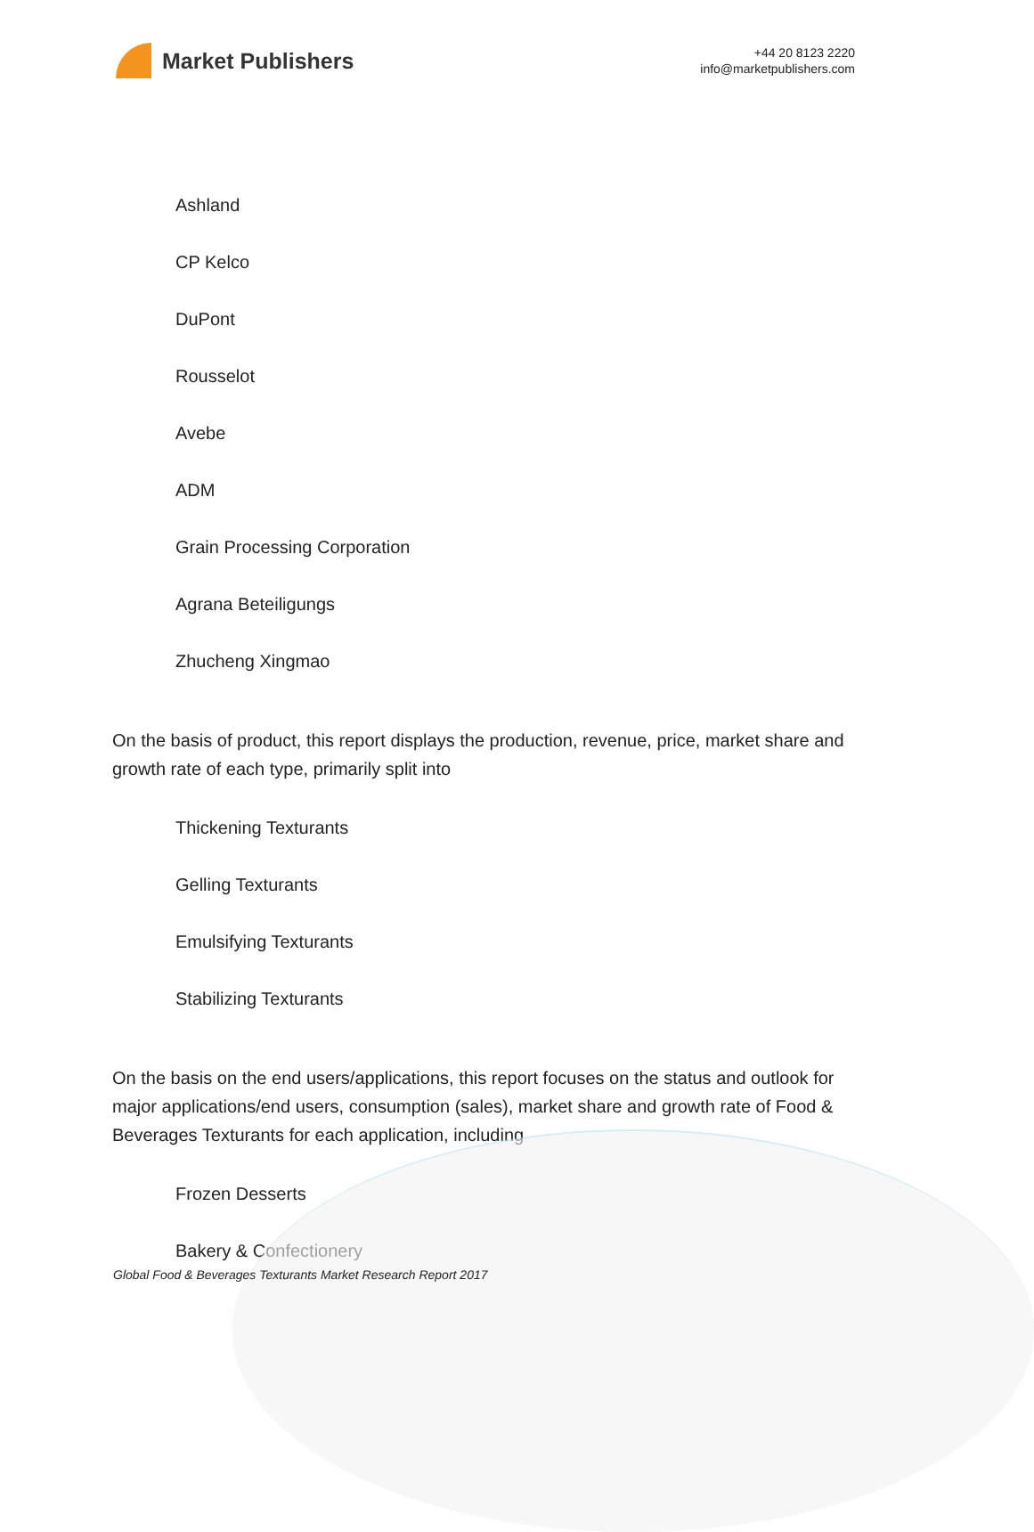Market Publishers
+44 20 8123 2220
info@marketpublishers.com
Ashland
CP Kelco
DuPont
Rousselot
Avebe
ADM
Grain Processing Corporation
Agrana Beteiligungs
Zhucheng Xingmao
On the basis of product, this report displays the production, revenue, price, market share and growth rate of each type, primarily split into
Thickening Texturants
Gelling Texturants
Emulsifying Texturants
Stabilizing Texturants
On the basis on the end users/applications, this report focuses on the status and outlook for major applications/end users, consumption (sales), market share and growth rate of Food & Beverages Texturants for each application, including
Frozen Desserts
Bakery & Confectionery
Global Food & Beverages Texturants Market Research Report 2017